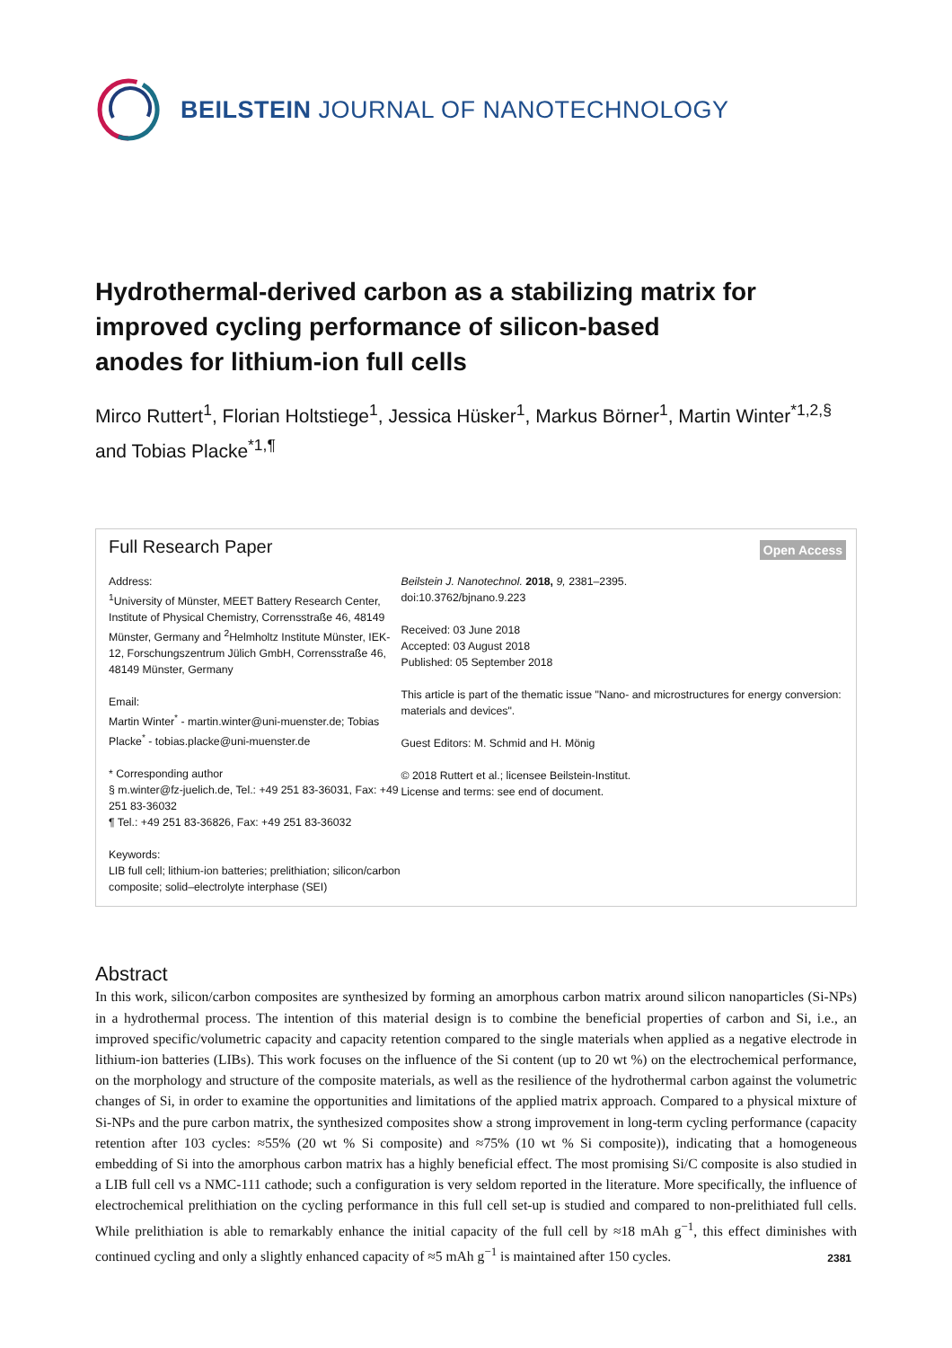BEILSTEIN JOURNAL OF NANOTECHNOLOGY
Hydrothermal-derived carbon as a stabilizing matrix for improved cycling performance of silicon-based
anodes for lithium-ion full cells
Mirco Ruttert<sup>1</sup>, Florian Holtstiege<sup>1</sup>, Jessica Hüsker<sup>1</sup>, Markus Börner<sup>1</sup>, Martin Winter<sup>*1,2,§</sup> and Tobias Placke<sup>*1,¶</sup>
Full Research Paper
Open Access
Address:
<sup>1</sup> University of Münster, MEET Battery Research Center, Institute of Physical Chemistry, Corrensstraße 46, 48149 Münster, Germany and <sup>2</sup>Helmholtz Institute Münster, IEK-12, Forschungszentrum Jülich GmbH, Corrensstraße 46, 48149 Münster, Germany
Email:
Martin Winter<sup>*</sup> - martin.winter@uni-muenster.de; Tobias Placke<sup>*</sup> - tobias.placke@uni-muenster.de
* Corresponding author
§ m.winter@fz-juelich.de, Tel.: +49 251 83-36031, Fax: +49 251 83-36032
¶ Tel.: +49 251 83-36826, Fax: +49 251 83-36032
Keywords:
LIB full cell; lithium-ion batteries; prelithiation; silicon/carbon composite; solid–electrolyte interphase (SEI)
Beilstein J. Nanotechnol. 2018, 9, 2381–2395.
doi:10.3762/bjnano.9.223
Received: 03 June 2018
Accepted: 03 August 2018
Published: 05 September 2018
This article is part of the thematic issue "Nano- and microstructures for energy conversion: materials and devices".
Guest Editors: M. Schmid and H. Mönig
© 2018 Ruttert et al.; licensee Beilstein-Institut.
License and terms: see end of document.
Abstract
In this work, silicon/carbon composites are synthesized by forming an amorphous carbon matrix around silicon nanoparticles (Si-NPs) in a hydrothermal process. The intention of this material design is to combine the beneficial properties of carbon and Si, i.e., an improved specific/volumetric capacity and capacity retention compared to the single materials when applied as a negative electrode in lithium-ion batteries (LIBs). This work focuses on the influence of the Si content (up to 20 wt %) on the electrochemical performance, on the morphology and structure of the composite materials, as well as the resilience of the hydrothermal carbon against the volumetric changes of Si, in order to examine the opportunities and limitations of the applied matrix approach. Compared to a physical mixture of Si-NPs and the pure carbon matrix, the synthesized composites show a strong improvement in long-term cycling performance (capacity retention after 103 cycles: ≈55% (20 wt % Si composite) and ≈75% (10 wt % Si composite)), indicating that a homogeneous embedding of Si into the amorphous carbon matrix has a highly beneficial effect. The most promising Si/C composite is also studied in a LIB full cell vs a NMC-111 cathode; such a configuration is very seldom reported in the literature. More specifically, the influence of electrochemical prelithiation on the cycling performance in this full cell set-up is studied and compared to non-prelithiated full cells. While prelithiation is able to remarkably enhance the initial capacity of the full cell by ≈18 mAh g<sup>−1</sup>, this effect diminishes with continued cycling and only a slightly enhanced capacity of ≈5 mAh g<sup>−1</sup> is maintained after 150 cycles.
2381